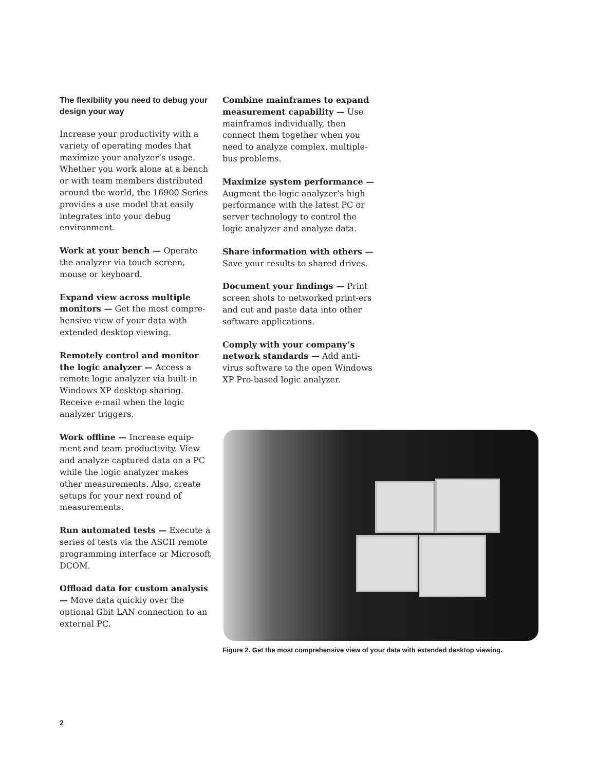The flexibility you need to debug your design your way
Increase your productivity with a variety of operating modes that maximize your analyzer’s usage. Whether you work alone at a bench or with team members distributed around the world, the 16900 Series provides a use model that easily integrates into your debug environment.
Work at your bench — Operate the analyzer via touch screen, mouse or keyboard.
Expand view across multiple monitors — Get the most compre-hensive view of your data with extended desktop viewing.
Remotely control and monitor the logic analyzer — Access a remote logic analyzer via built-in Windows XP desktop sharing. Receive e-mail when the logic analyzer triggers.
Work offline — Increase equip-ment and team productivity. View and analyze captured data on a PC while the logic analyzer makes other measurements. Also, create setups for your next round of measurements.
Run automated tests — Execute a series of tests via the ASCII remote programming interface or Microsoft DCOM.
Offload data for custom analysis — Move data quickly over the optional Gbit LAN connection to an external PC.
Combine mainframes to expand measurement capability — Use mainframes individually, then connect them together when you need to analyze complex, multiple-bus problems.
Maximize system performance — Augment the logic analyzer’s high performance with the latest PC or server technology to control the logic analyzer and analyze data.
Share information with others — Save your results to shared drives.
Document your findings — Print screen shots to networked print-ers and cut and paste data into other software applications.
Comply with your company’s network standards — Add anti-virus software to the open Windows XP Pro-based logic analyzer.
Figure 2. Get the most comprehensive view of your data with extended desktop viewing.
2